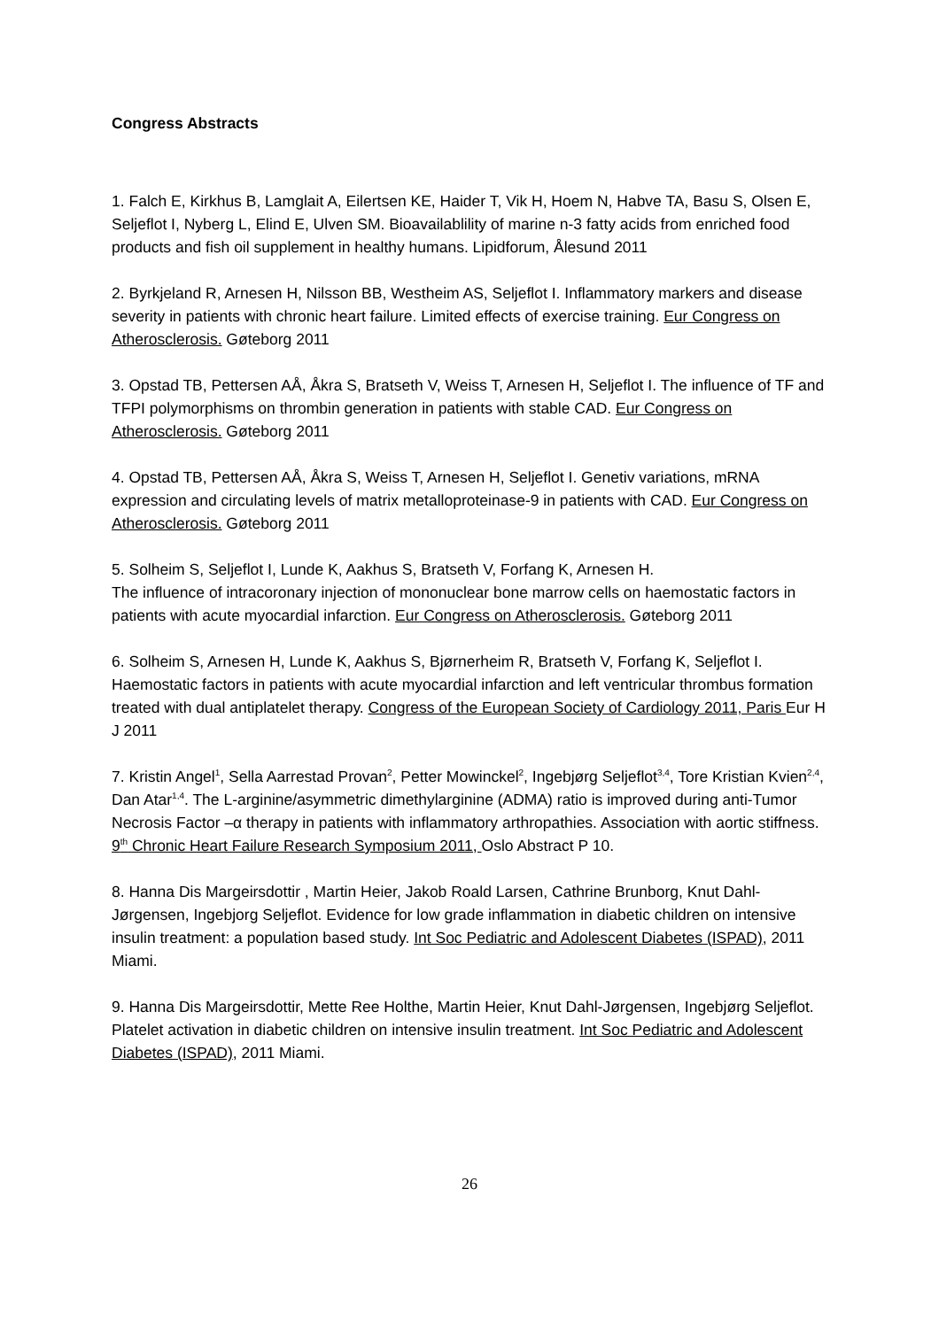Congress Abstracts
1. Falch E, Kirkhus B, Lamglait A, Eilertsen KE, Haider T, Vik H, Hoem N, Habve TA, Basu S, Olsen E, Seljeflot I, Nyberg L, Elind E, Ulven SM. Bioavailablility of marine n-3 fatty acids from enriched food products and fish oil supplement in healthy humans. Lipidforum, Ålesund 2011
2. Byrkjeland R, Arnesen H, Nilsson BB, Westheim AS, Seljeflot I. Inflammatory markers and disease severity in patients with chronic heart failure. Limited effects of exercise training. Eur Congress on Atherosclerosis. Gøteborg 2011
3. Opstad TB, Pettersen AÅ, Åkra S, Bratseth V, Weiss T, Arnesen H, Seljeflot I. The influence of TF and TFPI polymorphisms on thrombin generation in patients with stable CAD. Eur Congress on Atherosclerosis. Gøteborg 2011
4. Opstad TB, Pettersen AÅ, Åkra S, Weiss T, Arnesen H, Seljeflot I. Genetiv variations, mRNA expression and circulating levels of matrix metalloproteinase-9 in patients with CAD. Eur Congress on Atherosclerosis. Gøteborg 2011
5. Solheim S, Seljeflot I, Lunde K, Aakhus S, Bratseth V, Forfang K, Arnesen H.
The influence of intracoronary injection of mononuclear bone marrow cells on haemostatic factors in patients with acute myocardial infarction. Eur Congress on Atherosclerosis. Gøteborg 2011
6. Solheim S, Arnesen H, Lunde K, Aakhus S, Bjørnerheim R, Bratseth V, Forfang K, Seljeflot I. Haemostatic factors in patients with acute myocardial infarction and left ventricular thrombus formation treated with dual antiplatelet therapy. Congress of the European Society of Cardiology 2011, Paris Eur H J 2011
7. Kristin Angel<sup>1</sup>, Sella Aarrestad Provan<sup>2</sup>, Petter Mowinckel<sup>2</sup>, Ingebjørg Seljeflot<sup>3,4</sup>, Tore Kristian Kvien<sup>2,4</sup>, Dan Atar<sup>1,4</sup>. The L-arginine/asymmetric dimethylarginine (ADMA) ratio is improved during anti-Tumor Necrosis Factor –α therapy in patients with inflammatory arthropathies. Association with aortic stiffness. 9<sup>th</sup> Chronic Heart Failure Research Symposium 2011, Oslo Abstract P 10.
8. Hanna Dis Margeirsdottir , Martin Heier, Jakob Roald Larsen, Cathrine Brunborg, Knut Dahl-Jørgensen, Ingebjorg Seljeflot. Evidence for low grade inflammation in diabetic children on intensive insulin treatment: a population based study. Int Soc Pediatric and Adolescent Diabetes (ISPAD), 2011 Miami.
9. Hanna Dis Margeirsdottir, Mette Ree Holthe, Martin Heier, Knut Dahl-Jørgensen, Ingebjørg Seljeflot. Platelet activation in diabetic children on intensive insulin treatment. Int Soc Pediatric and Adolescent Diabetes (ISPAD), 2011 Miami.
26